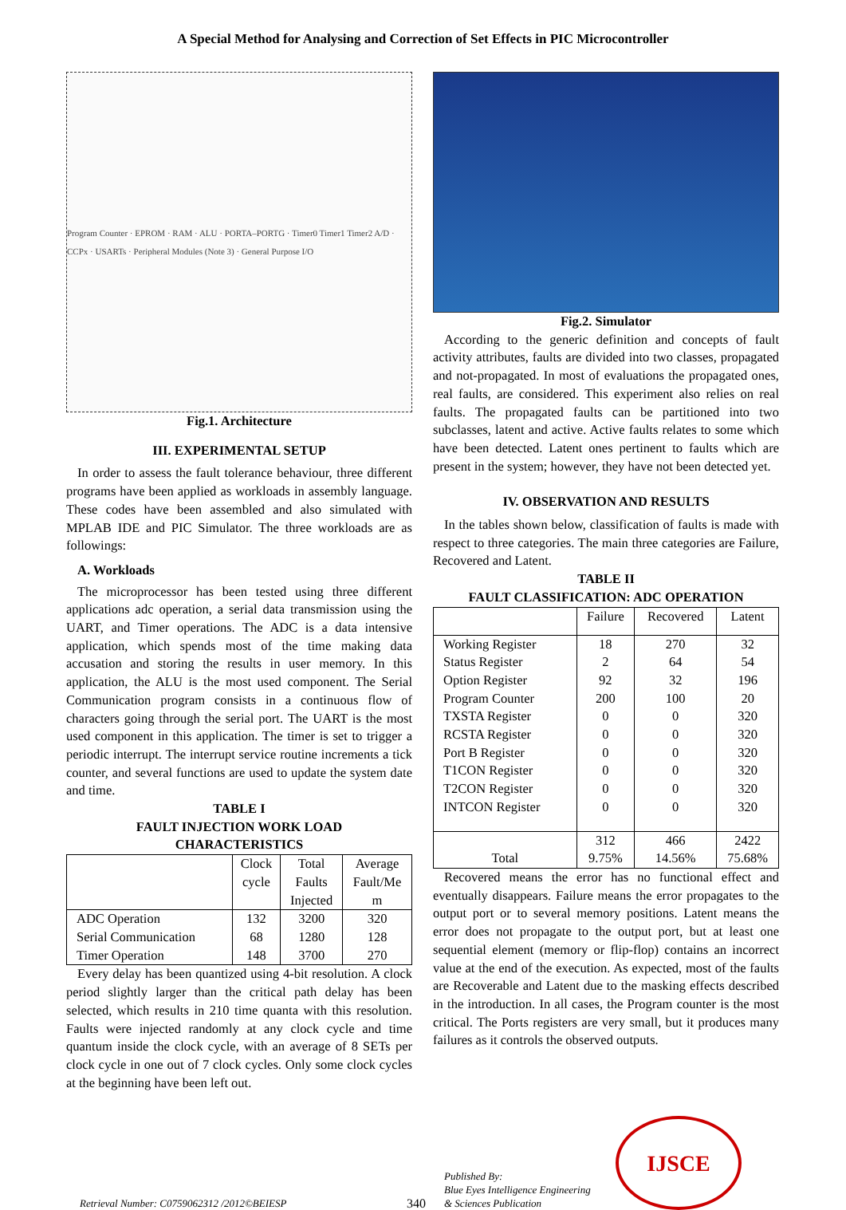A Special Method for Analysing and Correction of Set Effects in PIC Microcontroller
Program Counter · EPROM · RAM · ALU · PORTA–PORTG · Timer0 Timer1 Timer2 A/D · CCPx · USARTs · Peripheral Modules (Note 3) · General Purpose I/O
Fig.1. Architecture
III. EXPERIMENTAL SETUP
In order to assess the fault tolerance behaviour, three different programs have been applied as workloads in assembly language. These codes have been assembled and also simulated with MPLAB IDE and PIC Simulator. The three workloads are as followings:
A. Workloads
The microprocessor has been tested using three different applications adc operation, a serial data transmission using the UART, and Timer operations. The ADC is a data intensive application, which spends most of the time making data accusation and storing the results in user memory. In this application, the ALU is the most used component. The Serial Communication program consists in a continuous flow of characters going through the serial port. The UART is the most used component in this application. The timer is set to trigger a periodic interrupt. The interrupt service routine increments a tick counter, and several functions are used to update the system date and time.
TABLE I
FAULT INJECTION WORK LOAD
CHARACTERISTICS
| | Clock cycle | Total Faults Injected | Average Fault/Me m |
| --- | --- | --- | --- |
| ADC Operation Serial Communication Timer Operation | 132 68 148 | 3200 1280 3700 | 320 128 270 |
Every delay has been quantized using 4-bit resolution. A clock period slightly larger than the critical path delay has been selected, which results in 210 time quanta with this resolution. Faults were injected randomly at any clock cycle and time quantum inside the clock cycle, with an average of 8 SETs per clock cycle in one out of 7 clock cycles. Only some clock cycles at the beginning have been left out.
Fig.2. Simulator
According to the generic definition and concepts of fault activity attributes, faults are divided into two classes, propagated and not-propagated. In most of evaluations the propagated ones, real faults, are considered. This experiment also relies on real faults. The propagated faults can be partitioned into two subclasses, latent and active. Active faults relates to some which have been detected. Latent ones pertinent to faults which are present in the system; however, they have not been detected yet.
IV. OBSERVATION AND RESULTS
In the tables shown below, classification of faults is made with respect to three categories. The main three categories are Failure, Recovered and Latent.
TABLE II
FAULT CLASSIFICATION: ADC OPERATION
| | Failure | Recovered | Latent |
| --- | --- | --- | --- |
| Working Register Status Register Option Register Program Counter TXSTA Register RCSTA Register Port B Register T1CON Register T2CON Register INTCON Register | 18 2 92 200 0 0 0 0 0 0 | 270 64 32 100 0 0 0 0 0 0 | 32 54 196 20 320 320 320 320 320 320 |
| Total | 312 9.75% | 466 14.56% | 2422 75.68% |
Recovered means the error has no functional effect and eventually disappears. Failure means the error propagates to the output port or to several memory positions. Latent means the error does not propagate to the output port, but at least one sequential element (memory or flip-flop) contains an incorrect value at the end of the execution. As expected, most of the faults are Recoverable and Latent due to the masking effects described in the introduction. In all cases, the Program counter is the most critical. The Ports registers are very small, but it produces many failures as it controls the observed outputs.
Retrieval Number: C0759062312 /2012©BEIESP
340
Published By:
Blue Eyes Intelligence Engineering
& Sciences Publication
IJSCE